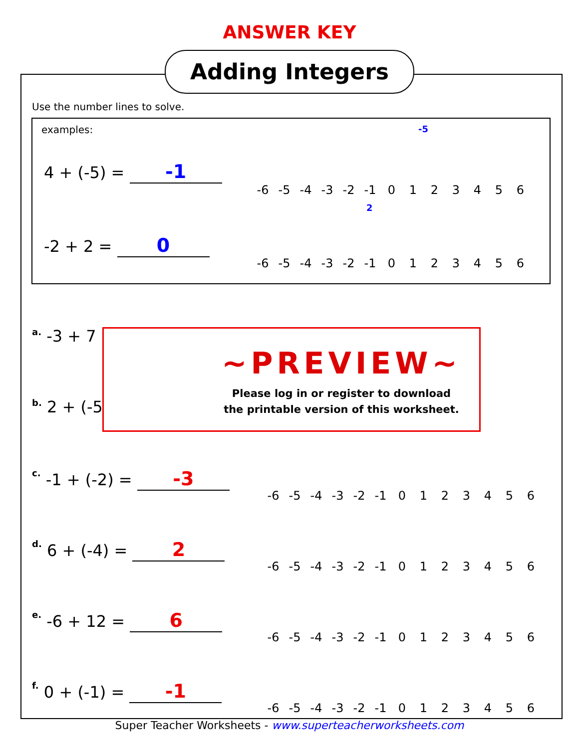ANSWER KEY
Adding Integers
Use the number lines to solve.
examples:
4 + (-5) = -1
-5
-6 -5 -4 -3 -2 -1 0123456
-2 + 2 = 0
2
-6 -5 -4 -3 -2 -1 0123456
a. -3 + 7
b. 2 + (-5
~PREVIEW~
Please log in or register to download
the printable version of this worksheet.
c. -1 + (-2) = -3
-6 -5 -4 -3 -2 -1 0123456
d. 6 + (-4) = 2
-6 -5 -4 -3 -2 -1 0123456
e. -6 + 12 = 6
-6 -5 -4 -3 -2 -1 0123456
f. 0 + (-1) = -1
-6 -5 -4 -3 -2 -1 0123456
Super Teacher Worksheets - www.superteacherworksheets.com